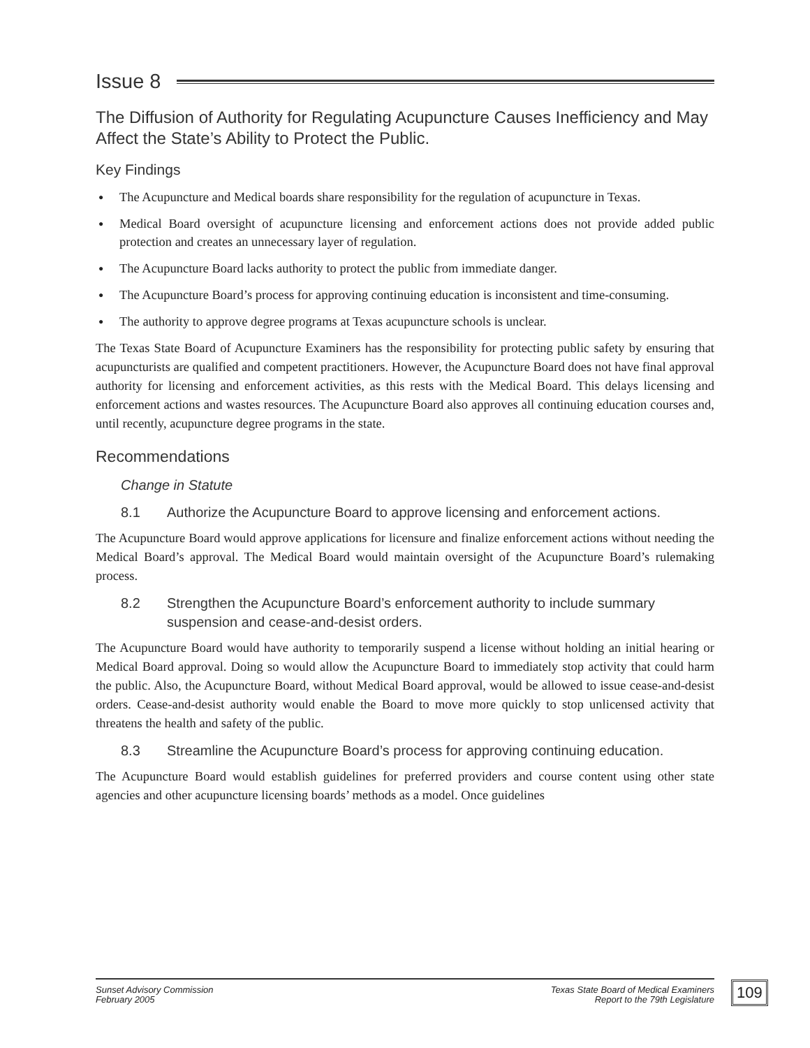Issue 8
The Diffusion of Authority for Regulating Acupuncture Causes Inefficiency and May Affect the State’s Ability to Protect the Public.
Key Findings
● The Acupuncture and Medical boards share responsibility for the regulation of acupuncture in Texas.
● Medical Board oversight of acupuncture licensing and enforcement actions does not provide added public protection and creates an unnecessary layer of regulation.
● The Acupuncture Board lacks authority to protect the public from immediate danger.
● The Acupuncture Board’s process for approving continuing education is inconsistent and time-consuming.
● The authority to approve degree programs at Texas acupuncture schools is unclear.
The Texas State Board of Acupuncture Examiners has the responsibility for protecting public safety by ensuring that acupuncturists are qualified and competent practitioners. However, the Acupuncture Board does not have final approval authority for licensing and enforcement activities, as this rests with the Medical Board. This delays licensing and enforcement actions and wastes resources. The Acupuncture Board also approves all continuing education courses and, until recently, acupuncture degree programs in the state.
Recommendations
Change in Statute
8.1 Authorize the Acupuncture Board to approve licensing and enforcement actions.
The Acupuncture Board would approve applications for licensure and finalize enforcement actions without needing the Medical Board’s approval. The Medical Board would maintain oversight of the Acupuncture Board’s rulemaking process.
8.2 Strengthen the Acupuncture Board’s enforcement authority to include summary suspension and cease-and-desist orders.
The Acupuncture Board would have authority to temporarily suspend a license without holding an initial hearing or Medical Board approval. Doing so would allow the Acupuncture Board to immediately stop activity that could harm the public. Also, the Acupuncture Board, without Medical Board approval, would be allowed to issue cease-and-desist orders. Cease-and-desist authority would enable the Board to move more quickly to stop unlicensed activity that threatens the health and safety of the public.
8.3 Streamline the Acupuncture Board’s process for approving continuing education.
The Acupuncture Board would establish guidelines for preferred providers and course content using other state agencies and other acupuncture licensing boards’ methods as a model. Once guidelines
Sunset Advisory Commission
February 2005
Texas State Board of Medical Examiners
Report to the 79th Legislature
109